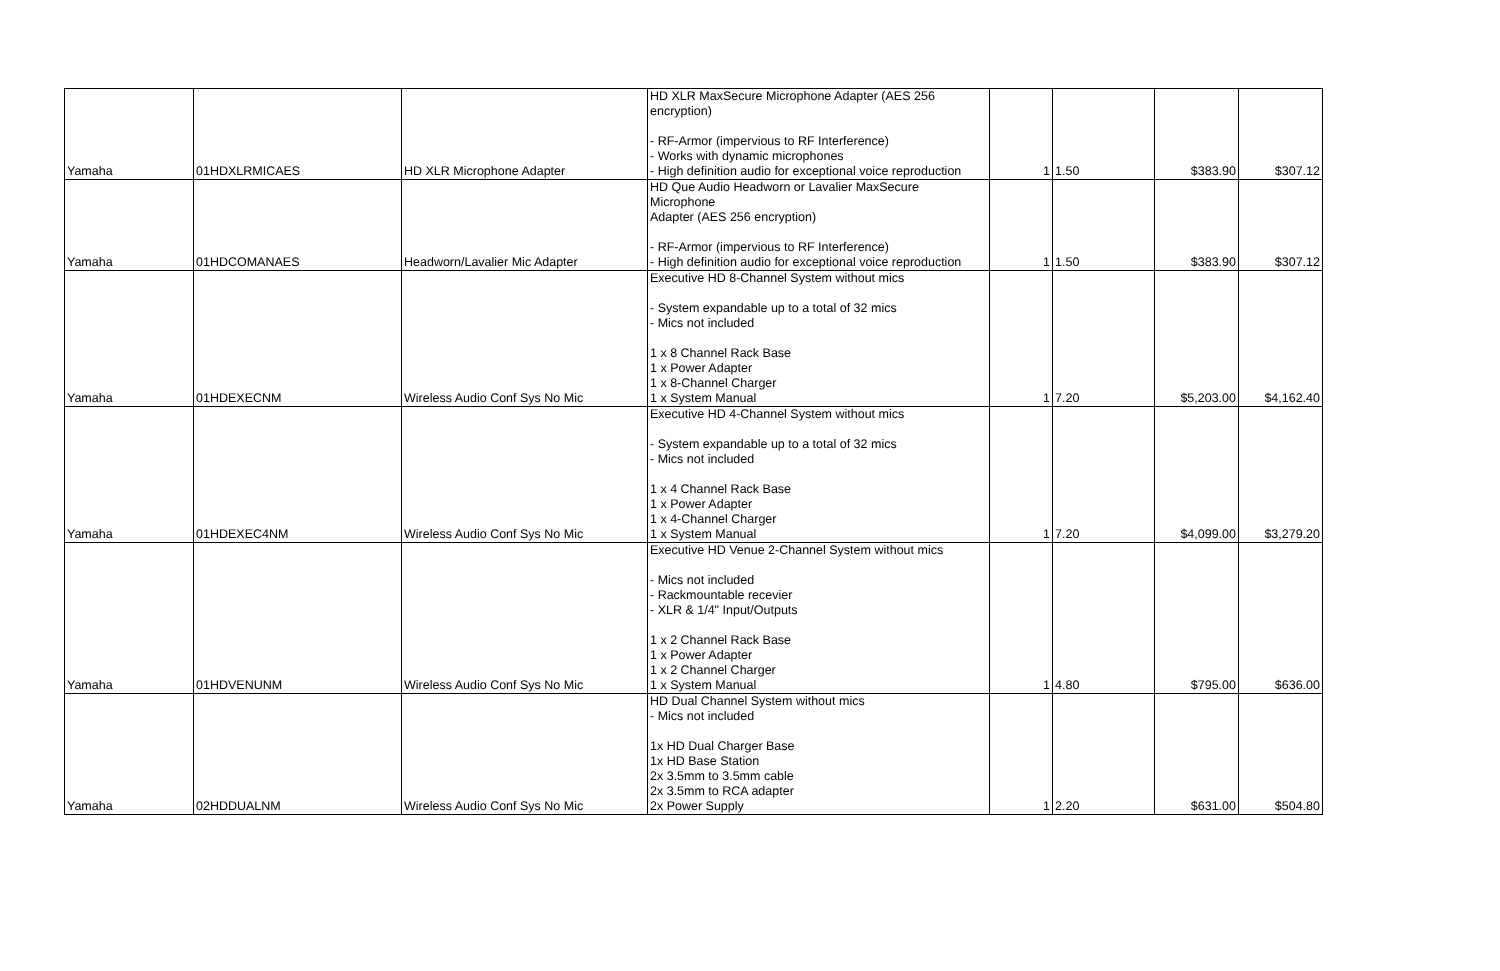| Yamaha | 01HDXLRMICAES | HD XLR Microphone Adapter | HD XLR MaxSecure Microphone Adapter (AES 256 encryption) - RF-Armor (impervious to RF Interference) - Works with dynamic microphones - High definition audio for exceptional voice reproduction | 1 | 1.50 | $383.90 | $307.12 |
| Yamaha | 01HDCOMANAES | Headworn/Lavalier Mic Adapter | HD Que Audio Headworn or Lavalier MaxSecure Microphone Adapter (AES 256 encryption) - RF-Armor (impervious to RF Interference) - High definition audio for exceptional voice reproduction | 1 | 1.50 | $383.90 | $307.12 |
| Yamaha | 01HDEXECNM | Wireless Audio Conf Sys No Mic | Executive HD 8-Channel System without mics - System expandable up to a total of 32 mics - Mics not included 1 x 8 Channel Rack Base 1 x Power Adapter 1 x 8-Channel Charger 1 x System Manual | 1 | 7.20 | $5,203.00 | $4,162.40 |
| Yamaha | 01HDEXEC4NM | Wireless Audio Conf Sys No Mic | Executive HD 4-Channel System without mics - System expandable up to a total of 32 mics - Mics not included 1 x 4 Channel Rack Base 1 x Power Adapter 1 x 4-Channel Charger 1 x System Manual | 1 | 7.20 | $4,099.00 | $3,279.20 |
| Yamaha | 01HDVENUNM | Wireless Audio Conf Sys No Mic | Executive HD Venue 2-Channel System without mics - Mics not included - Rackmountable recevier - XLR & 1/4" Input/Outputs 1 x 2 Channel Rack Base 1 x Power Adapter 1 x 2 Channel Charger 1 x System Manual | 1 | 4.80 | $795.00 | $636.00 |
| Yamaha | 02HDDUALNM | Wireless Audio Conf Sys No Mic | HD Dual Channel System without mics - Mics not included 1x HD Dual Charger Base 1x HD Base Station 2x 3.5mm to 3.5mm cable 2x 3.5mm to RCA adapter 2x Power Supply | 1 | 2.20 | $631.00 | $504.80 |